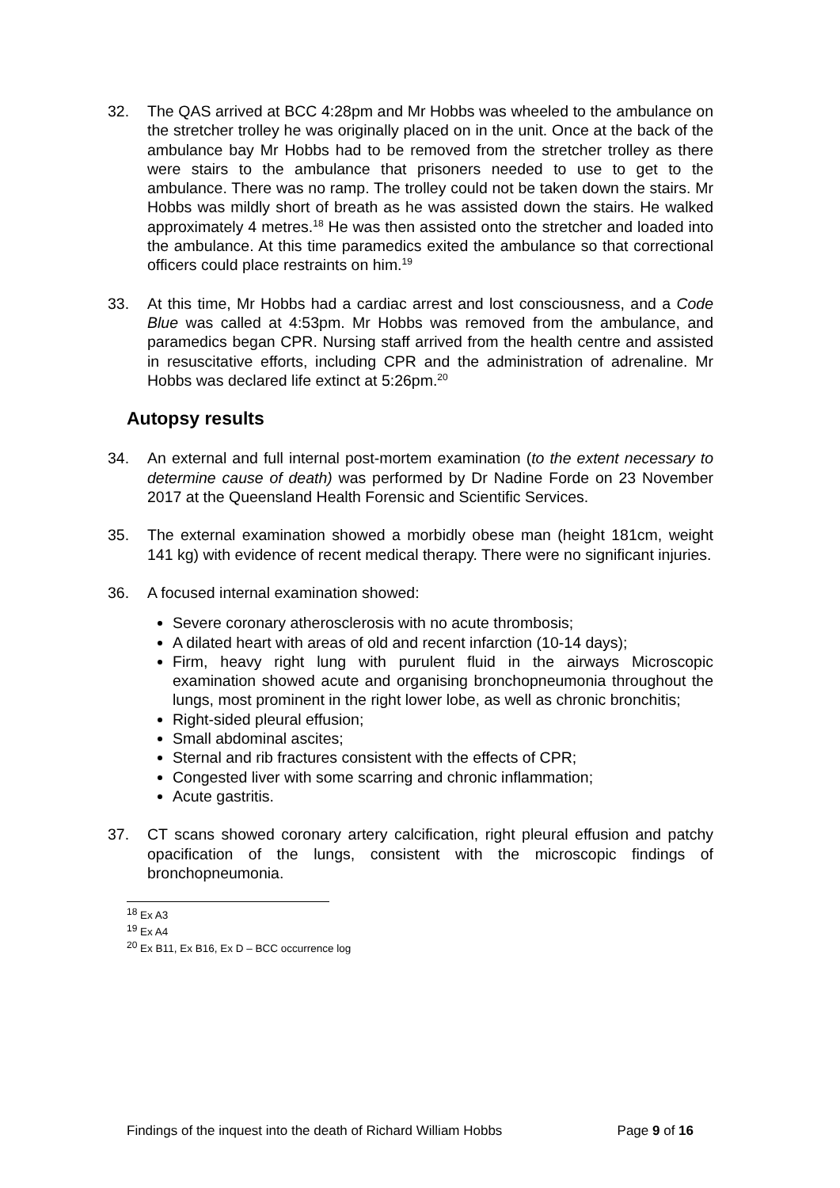32. The QAS arrived at BCC 4:28pm and Mr Hobbs was wheeled to the ambulance on the stretcher trolley he was originally placed on in the unit. Once at the back of the ambulance bay Mr Hobbs had to be removed from the stretcher trolley as there were stairs to the ambulance that prisoners needed to use to get to the ambulance. There was no ramp. The trolley could not be taken down the stairs. Mr Hobbs was mildly short of breath as he was assisted down the stairs. He walked approximately 4 metres.<sup>18</sup> He was then assisted onto the stretcher and loaded into the ambulance. At this time paramedics exited the ambulance so that correctional officers could place restraints on him.<sup>19</sup>
33. At this time, Mr Hobbs had a cardiac arrest and lost consciousness, and a Code Blue was called at 4:53pm. Mr Hobbs was removed from the ambulance, and paramedics began CPR. Nursing staff arrived from the health centre and assisted in resuscitative efforts, including CPR and the administration of adrenaline. Mr Hobbs was declared life extinct at 5:26pm.<sup>20</sup>
Autopsy results
34. An external and full internal post-mortem examination (to the extent necessary to determine cause of death) was performed by Dr Nadine Forde on 23 November 2017 at the Queensland Health Forensic and Scientific Services.
35. The external examination showed a morbidly obese man (height 181cm, weight 141 kg) with evidence of recent medical therapy. There were no significant injuries.
36. A focused internal examination showed:
Severe coronary atherosclerosis with no acute thrombosis;
A dilated heart with areas of old and recent infarction (10-14 days);
Firm, heavy right lung with purulent fluid in the airways Microscopic examination showed acute and organising bronchopneumonia throughout the lungs, most prominent in the right lower lobe, as well as chronic bronchitis;
Right-sided pleural effusion;
Small abdominal ascites;
Sternal and rib fractures consistent with the effects of CPR;
Congested liver with some scarring and chronic inflammation;
Acute gastritis.
37. CT scans showed coronary artery calcification, right pleural effusion and patchy opacification of the lungs, consistent with the microscopic findings of bronchopneumonia.
<sup>18</sup> Ex A3
<sup>19</sup> Ex A4
<sup>20</sup> Ex B11, Ex B16, Ex D – BCC occurrence log
Findings of the inquest into the death of Richard William Hobbs Page 9 of 16